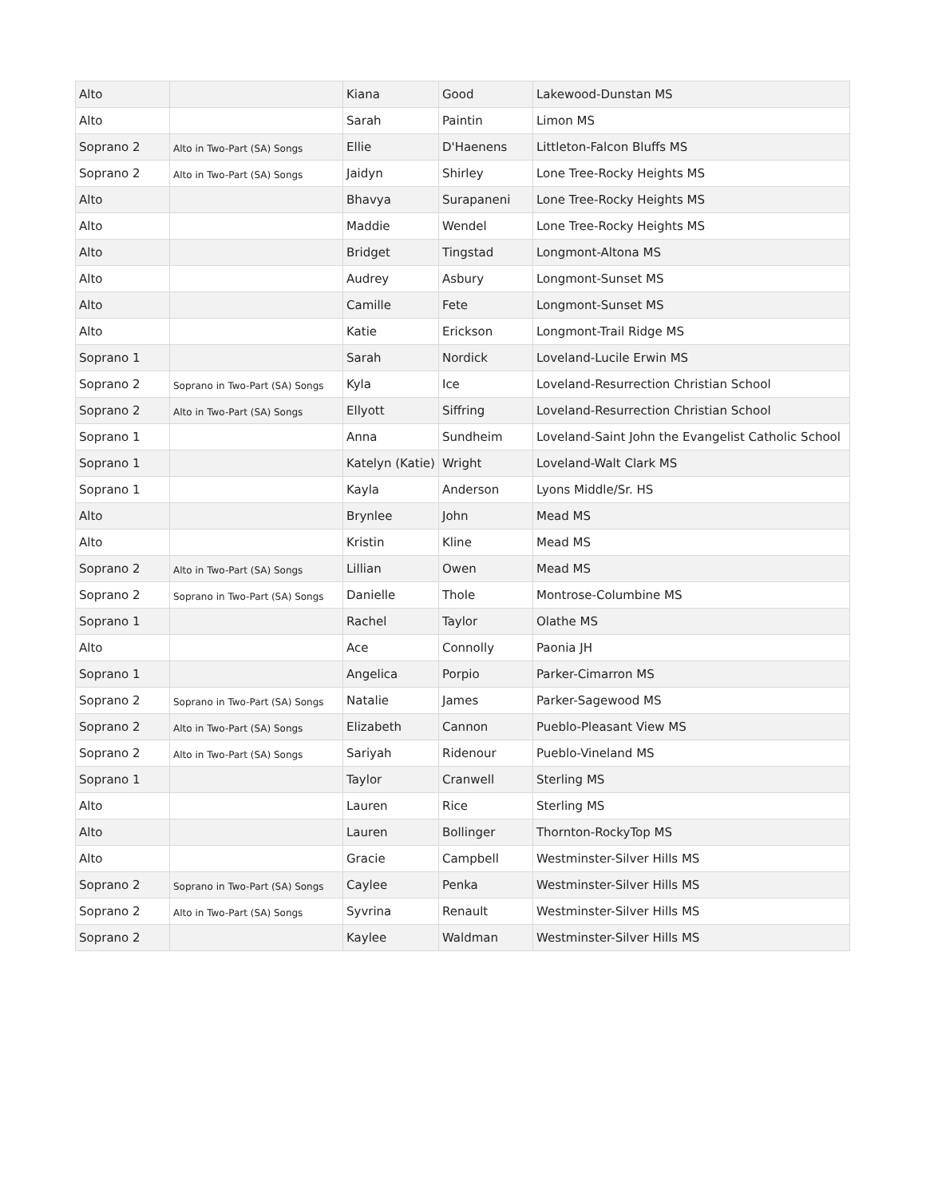| Alto | | Kiana | Good | Lakewood-Dunstan MS |
| Alto | | Sarah | Paintin | Limon MS |
| Soprano 2 | Alto in Two-Part (SA) Songs | Ellie | D'Haenens | Littleton-Falcon Bluffs MS |
| Soprano 2 | Alto in Two-Part (SA) Songs | Jaidyn | Shirley | Lone Tree-Rocky Heights MS |
| Alto | | Bhavya | Surapaneni | Lone Tree-Rocky Heights MS |
| Alto | | Maddie | Wendel | Lone Tree-Rocky Heights MS |
| Alto | | Bridget | Tingstad | Longmont-Altona MS |
| Alto | | Audrey | Asbury | Longmont-Sunset MS |
| Alto | | Camille | Fete | Longmont-Sunset MS |
| Alto | | Katie | Erickson | Longmont-Trail Ridge MS |
| Soprano 1 | | Sarah | Nordick | Loveland-Lucile Erwin MS |
| Soprano 2 | Soprano in Two-Part (SA) Songs | Kyla | Ice | Loveland-Resurrection Christian School |
| Soprano 2 | Alto in Two-Part (SA) Songs | Ellyott | Siffring | Loveland-Resurrection Christian School |
| Soprano 1 | | Anna | Sundheim | Loveland-Saint John the Evangelist Catholic School |
| Soprano 1 | | Katelyn (Katie) | Wright | Loveland-Walt Clark MS |
| Soprano 1 | | Kayla | Anderson | Lyons Middle/Sr. HS |
| Alto | | Brynlee | John | Mead MS |
| Alto | | Kristin | Kline | Mead MS |
| Soprano 2 | Alto in Two-Part (SA) Songs | Lillian | Owen | Mead MS |
| Soprano 2 | Soprano in Two-Part (SA) Songs | Danielle | Thole | Montrose-Columbine MS |
| Soprano 1 | | Rachel | Taylor | Olathe MS |
| Alto | | Ace | Connolly | Paonia JH |
| Soprano 1 | | Angelica | Porpio | Parker-Cimarron MS |
| Soprano 2 | Soprano in Two-Part (SA) Songs | Natalie | James | Parker-Sagewood MS |
| Soprano 2 | Alto in Two-Part (SA) Songs | Elizabeth | Cannon | Pueblo-Pleasant View MS |
| Soprano 2 | Alto in Two-Part (SA) Songs | Sariyah | Ridenour | Pueblo-Vineland MS |
| Soprano 1 | | Taylor | Cranwell | Sterling MS |
| Alto | | Lauren | Rice | Sterling MS |
| Alto | | Lauren | Bollinger | Thornton-RockyTop MS |
| Alto | | Gracie | Campbell | Westminster-Silver Hills MS |
| Soprano 2 | Soprano in Two-Part (SA) Songs | Caylee | Penka | Westminster-Silver Hills MS |
| Soprano 2 | Alto in Two-Part (SA) Songs | Syvrina | Renault | Westminster-Silver Hills MS |
| Soprano 2 | | Kaylee | Waldman | Westminster-Silver Hills MS |